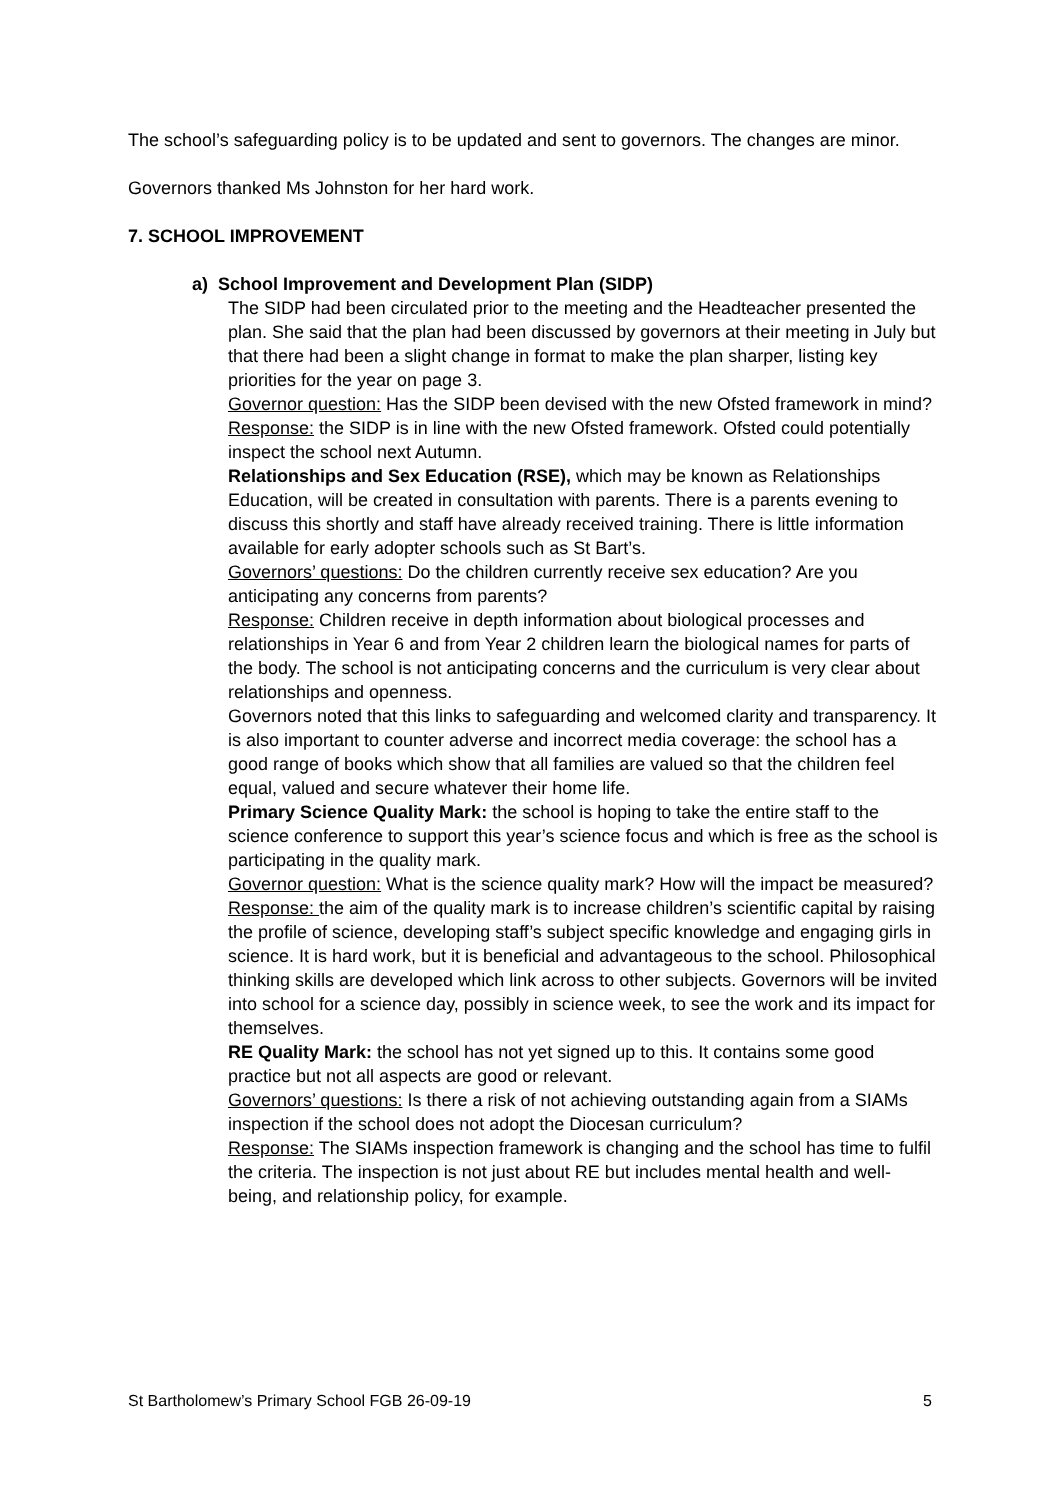The school’s safeguarding policy is to be updated and sent to governors. The changes are minor.
Governors thanked Ms Johnston for her hard work.
7. SCHOOL IMPROVEMENT
a) School Improvement and Development Plan (SIDP)
The SIDP had been circulated prior to the meeting and the Headteacher presented the plan. She said that the plan had been discussed by governors at their meeting in July but that there had been a slight change in format to make the plan sharper, listing key priorities for the year on page 3.
Governor question: Has the SIDP been devised with the new Ofsted framework in mind?
Response: the SIDP is in line with the new Ofsted framework. Ofsted could potentially inspect the school next Autumn.
Relationships and Sex Education (RSE), which may be known as Relationships Education, will be created in consultation with parents. There is a parents evening to discuss this shortly and staff have already received training. There is little information available for early adopter schools such as St Bart’s.
Governors’ questions: Do the children currently receive sex education? Are you anticipating any concerns from parents?
Response: Children receive in depth information about biological processes and relationships in Year 6 and from Year 2 children learn the biological names for parts of the body. The school is not anticipating concerns and the curriculum is very clear about relationships and openness.
Governors noted that this links to safeguarding and welcomed clarity and transparency. It is also important to counter adverse and incorrect media coverage: the school has a good range of books which show that all families are valued so that the children feel equal, valued and secure whatever their home life.
Primary Science Quality Mark: the school is hoping to take the entire staff to the science conference to support this year’s science focus and which is free as the school is participating in the quality mark.
Governor question: What is the science quality mark? How will the impact be measured?
Response: the aim of the quality mark is to increase children’s scientific capital by raising the profile of science, developing staff’s subject specific knowledge and engaging girls in science. It is hard work, but it is beneficial and advantageous to the school. Philosophical thinking skills are developed which link across to other subjects. Governors will be invited into school for a science day, possibly in science week, to see the work and its impact for themselves.
RE Quality Mark: the school has not yet signed up to this. It contains some good practice but not all aspects are good or relevant.
Governors’ questions: Is there a risk of not achieving outstanding again from a SIAMs inspection if the school does not adopt the Diocesan curriculum?
Response: The SIAMs inspection framework is changing and the school has time to fulfil the criteria. The inspection is not just about RE but includes mental health and well-being, and relationship policy, for example.
St Bartholomew’s Primary School FGB 26-09-19 5